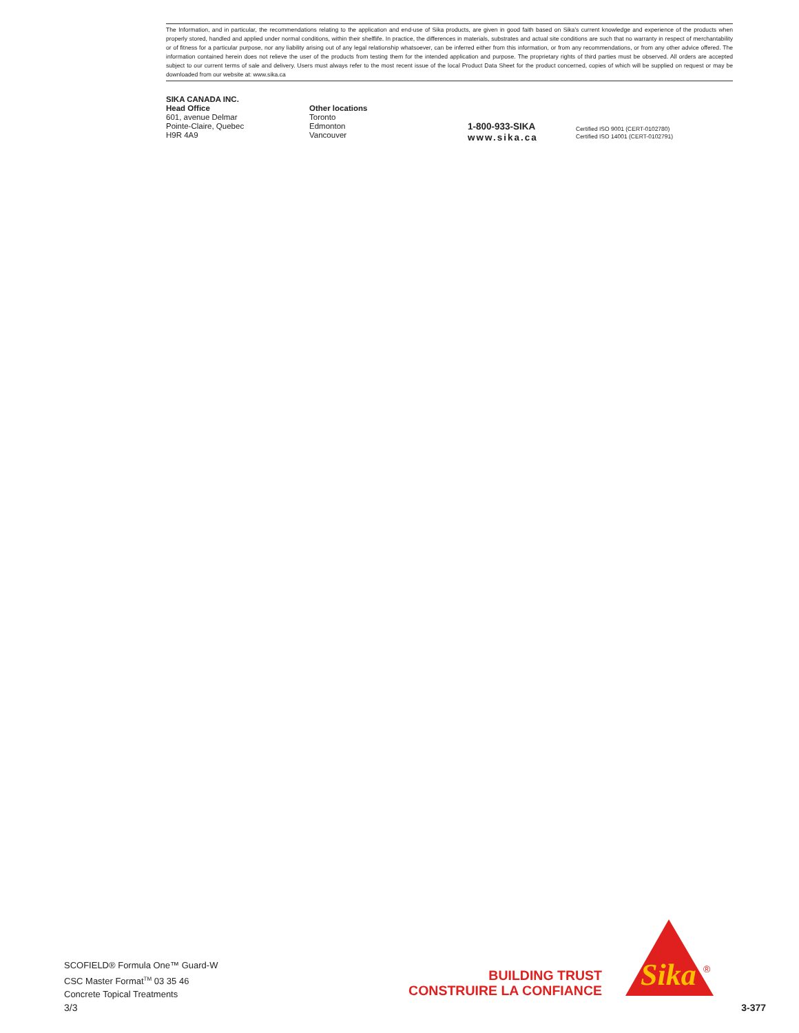The Information, and in particular, the recommendations relating to the application and end-use of Sika products, are given in good faith based on Sika’s current knowledge and experience of the products when properly stored, handled and applied under normal conditions, within their shelflife. In practice, the differences in materials, substrates and actual site conditions are such that no warranty in respect of merchantability or of fitness for a particular purpose, nor any liability arising out of any legal relationship whatsoever, can be inferred either from this information, or from any recommendations, or from any other advice offered. The information contained herein does not relieve the user of the products from testing them for the intended application and purpose. The proprietary rights of third parties must be observed. All orders are accepted subject to our current terms of sale and delivery. Users must always refer to the most recent issue of the local Product Data Sheet for the product concerned, copies of which will be supplied on request or may be downloaded from our website at: www.sika.ca
SIKA CANADA INC.
Head Office
601, avenue Delmar
Pointe-Claire, Quebec
H9R 4A9
Other locations
Toronto
Edmonton
Vancouver
1-800-933-SIKA
www.sika.ca
Certified ISO 9001 (CERT-0102780)
Certified ISO 14001 (CERT-0102791)
SCOFIELD® Formula One™ Guard-W
CSC Master Format<sup>TM</sup> 03 35 46
Concrete Topical Treatments
3/3 3-377
BUILDING TRUST
CONSTRUIRE LA CONFIANCE
Sika
®